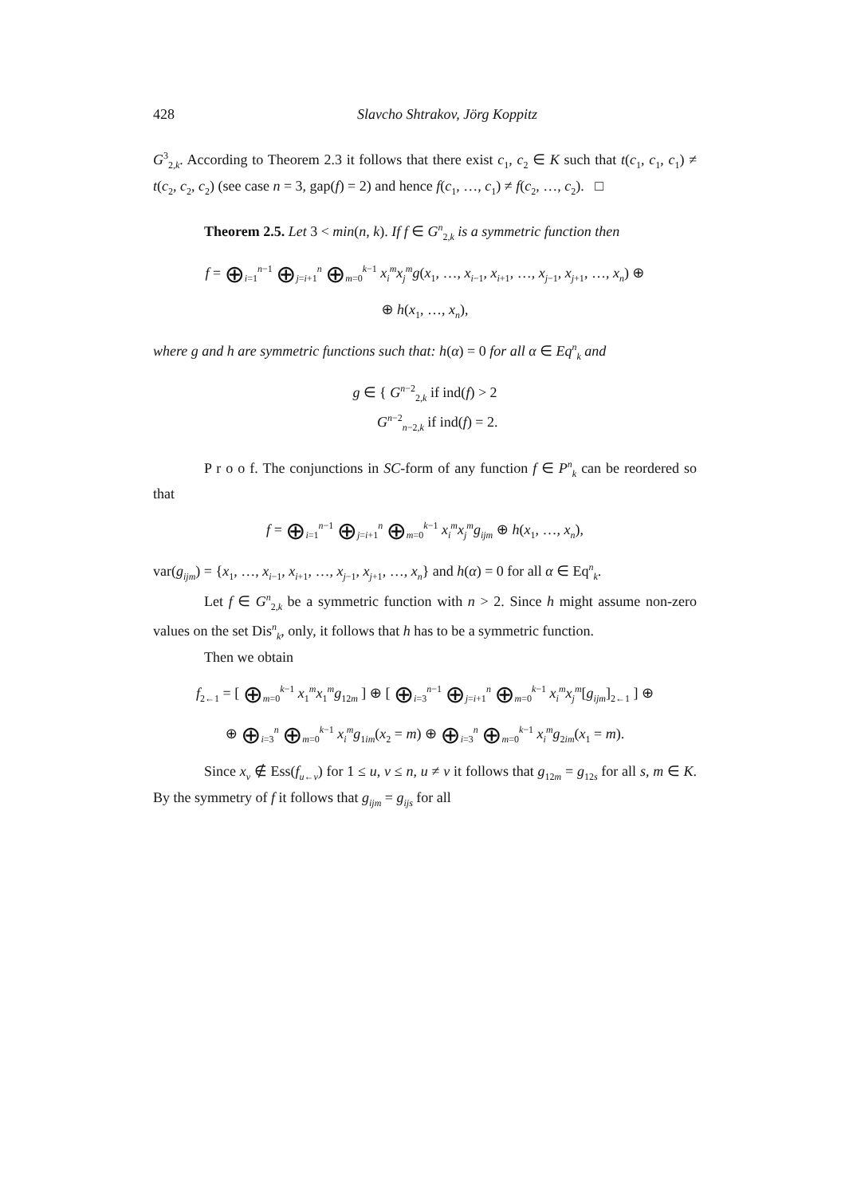428 Slavcho Shtrakov, Jörg Koppitz
G<sup>3</sup><sub>2,k</sub>. According to Theorem 2.3 it follows that there exist c<sub>1</sub>, c<sub>2</sub> ∈ K such that t(c<sub>1</sub>, c<sub>1</sub>, c<sub>1</sub>) ≠ t(c<sub>2</sub>, c<sub>2</sub>, c<sub>2</sub>) (see case n = 3, gap(f) = 2) and hence f(c<sub>1</sub>, …, c<sub>1</sub>) ≠ f(c<sub>2</sub>, …, c<sub>2</sub>). □
Theorem 2.5. Let 3 < min(n, k). If f ∈ G<sup>n</sup><sub>2,k</sub> is a symmetric function then
f = ⊕<sub>i=1</sub><sup>n−1</sup> ⊕<sub>j=i+1</sub><sup>n</sup> ⊕<sub>m=0</sub><sup>k−1</sup> x<sub>i</sub><sup>m</sup>x<sub>j</sub><sup>m</sup>g(x<sub>1</sub>, …, x<sub>i−1</sub>, x<sub>i+1</sub>, …, x<sub>j−1</sub>, x<sub>j+1</sub>, …, x<sub>n</sub>) ⊕
⊕ h(x<sub>1</sub>, …, x<sub>n</sub>),
where g and h are symmetric functions such that: h(α) = 0 for all α ∈ Eq<sup>n</sup><sub>k</sub> and
g ∈ { G<sup>n−2</sup><sub>2,k</sub> if ind(f) > 2
G<sup>n−2</sup><sub>n−2,k</sub> if ind(f) = 2.
P r o o f. The conjunctions in SC-form of any function f ∈ P<sup>n</sup><sub>k</sub> can be reordered so that
f = ⊕<sub>i=1</sub><sup>n−1</sup> ⊕<sub>j=i+1</sub><sup>n</sup> ⊕<sub>m=0</sub><sup>k−1</sup> x<sub>i</sub><sup>m</sup>x<sub>j</sub><sup>m</sup>g<sub>ijm</sub> ⊕ h(x<sub>1</sub>, …, x<sub>n</sub>),
var(g<sub>ijm</sub>) = {x<sub>1</sub>, …, x<sub>i−1</sub>, x<sub>i+1</sub>, …, x<sub>j−1</sub>, x<sub>j+1</sub>, …, x<sub>n</sub>} and h(α) = 0 for all α ∈ Eq<sup>n</sup><sub>k</sub>.
Let f ∈ G<sup>n</sup><sub>2,k</sub> be a symmetric function with n > 2. Since h might assume non-zero values on the set Dis<sup>n</sup><sub>k</sub>, only, it follows that h has to be a symmetric function.
Then we obtain
f<sub>2←1</sub> = [ ⊕<sub>m=0</sub><sup>k−1</sup> x<sub>1</sub><sup>m</sup>x<sub>1</sub><sup>m</sup>g<sub>12m</sub> ] ⊕ [ ⊕<sub>i=3</sub><sup>n−1</sup> ⊕<sub>j=i+1</sub><sup>n</sup> ⊕<sub>m=0</sub><sup>k−1</sup> x<sub>i</sub><sup>m</sup>x<sub>j</sub><sup>m</sup>[g<sub>ijm</sub>]<sub>2←1</sub> ] ⊕
⊕ ⊕<sub>i=3</sub><sup>n</sup> ⊕<sub>m=0</sub><sup>k−1</sup> x<sub>i</sub><sup>m</sup>g<sub>1im</sub>(x<sub>2</sub> = m) ⊕ ⊕<sub>i=3</sub><sup>n</sup> ⊕<sub>m=0</sub><sup>k−1</sup> x<sub>i</sub><sup>m</sup>g<sub>2im</sub>(x<sub>1</sub> = m).
Since x<sub>v</sub> ∉ Ess(f<sub>u←v</sub>) for 1 ≤ u, v ≤ n, u ≠ v it follows that g<sub>12m</sub> = g<sub>12s</sub> for all s, m ∈ K. By the symmetry of f it follows that g<sub>ijm</sub> = g<sub>ijs</sub> for all